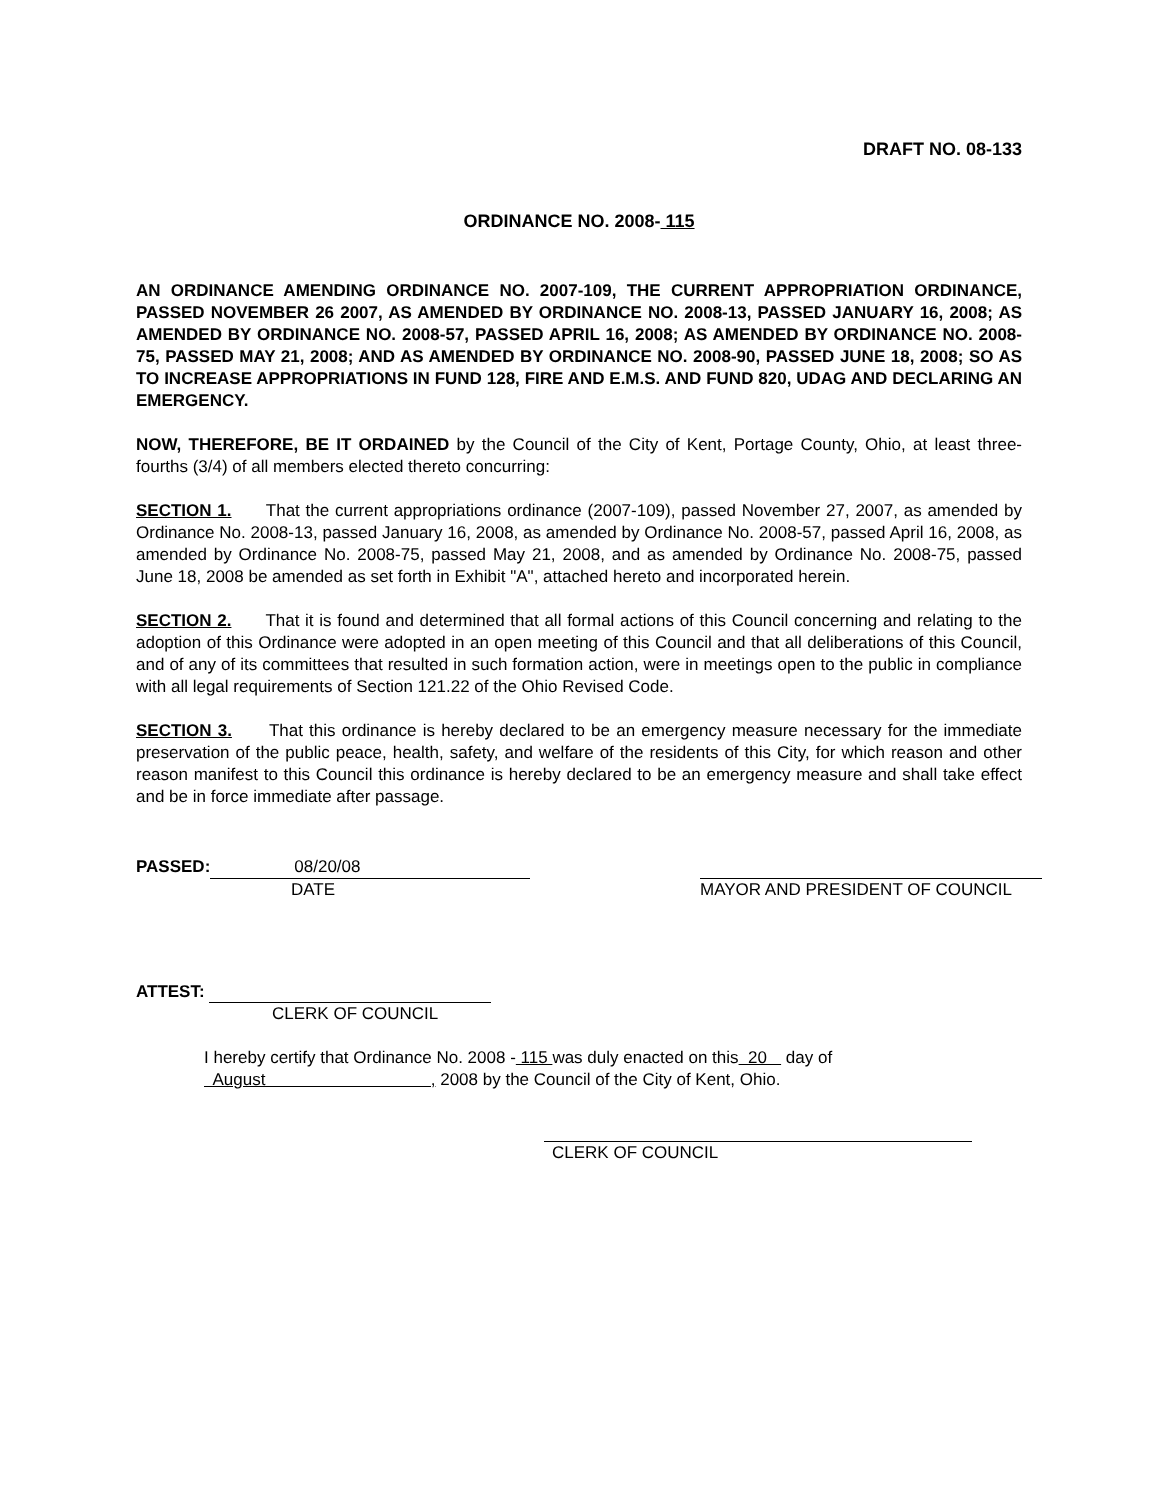DRAFT NO. 08-133
ORDINANCE NO. 2008- 115
AN ORDINANCE AMENDING ORDINANCE NO. 2007-109, THE CURRENT APPROPRIATION ORDINANCE, PASSED NOVEMBER 26 2007, AS AMENDED BY ORDINANCE NO. 2008-13, PASSED JANUARY 16, 2008; AS AMENDED BY ORDINANCE NO. 2008-57, PASSED APRIL 16, 2008; AS AMENDED BY ORDINANCE NO. 2008-75, PASSED MAY 21, 2008; AND AS AMENDED BY ORDINANCE NO. 2008-90, PASSED JUNE 18, 2008; SO AS TO INCREASE APPROPRIATIONS IN FUND 128, FIRE AND E.M.S. AND FUND 820, UDAG AND DECLARING AN EMERGENCY.
NOW, THEREFORE, BE IT ORDAINED by the Council of the City of Kent, Portage County, Ohio, at least three-fourths (3/4) of all members elected thereto concurring:
SECTION 1. That the current appropriations ordinance (2007-109), passed November 27, 2007, as amended by Ordinance No. 2008-13, passed January 16, 2008, as amended by Ordinance No. 2008-57, passed April 16, 2008, as amended by Ordinance No. 2008-75, passed May 21, 2008, and as amended by Ordinance No. 2008-75, passed June 18, 2008 be amended as set forth in Exhibit "A", attached hereto and incorporated herein.
SECTION 2. That it is found and determined that all formal actions of this Council concerning and relating to the adoption of this Ordinance were adopted in an open meeting of this Council and that all deliberations of this Council, and of any of its committees that resulted in such formation action, were in meetings open to the public in compliance with all legal requirements of Section 121.22 of the Ohio Revised Code.
SECTION 3. That this ordinance is hereby declared to be an emergency measure necessary for the immediate preservation of the public peace, health, safety, and welfare of the residents of this City, for which reason and other reason manifest to this Council this ordinance is hereby declared to be an emergency measure and shall take effect and be in force immediate after passage.
PASSED: 08/20/08
DATE
MAYOR AND PRESIDENT OF COUNCIL
ATTEST:
CLERK OF COUNCIL
I hereby certify that Ordinance No. 2008 - 115 was duly enacted on this 20 day of
August , 2008 by the Council of the City of Kent, Ohio.
CLERK OF COUNCIL